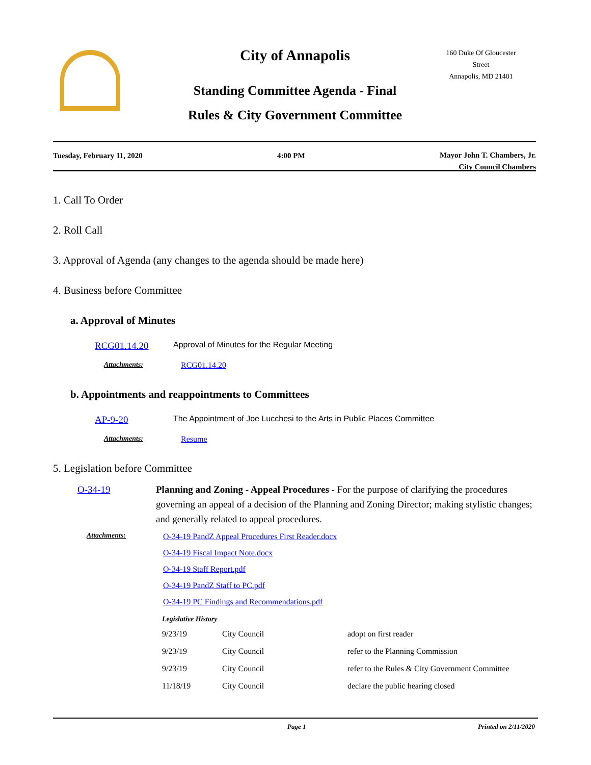160 Duke Of Gloucester Street
Annapolis, MD 21401
City of Annapolis
Standing Committee Agenda - Final
Rules & City Government Committee
Tuesday, February 11, 2020 4:00 PM Mayor John T. Chambers, Jr.
City Council Chambers
1. Call To Order
2. Roll Call
3. Approval of Agenda (any changes to the agenda should be made here)
4. Business before Committee
a. Approval of Minutes
RCG01.14.20 Approval of Minutes for the Regular Meeting
Attachments: RCG01.14.20
b. Appointments and reappointments to Committees
AP-9-20 The Appointment of Joe Lucchesi to the Arts in Public Places Committee
Attachments: Resume
5. Legislation before Committee
O-34-19 Planning and Zoning - Appeal Procedures - For the purpose of clarifying the procedures governing an appeal of a decision of the Planning and Zoning Director; making stylistic changes; and generally related to appeal procedures.
Attachments:
O-34-19 PandZ Appeal Procedures First Reader.docx
O-34-19 Fiscal Impact Note.docx
O-34-19 Staff Report.pdf
O-34-19 PandZ Staff to PC.pdf
O-34-19 PC Findings and Recommendations.pdf
Legislative History
| 9/23/19 | City Council | adopt on first reader |
| 9/23/19 | City Council | refer to the Planning Commission |
| 9/23/19 | City Council | refer to the Rules & City Government Committee |
| 11/18/19 | City Council | declare the public hearing closed |
Page 1 Printed on 2/11/2020